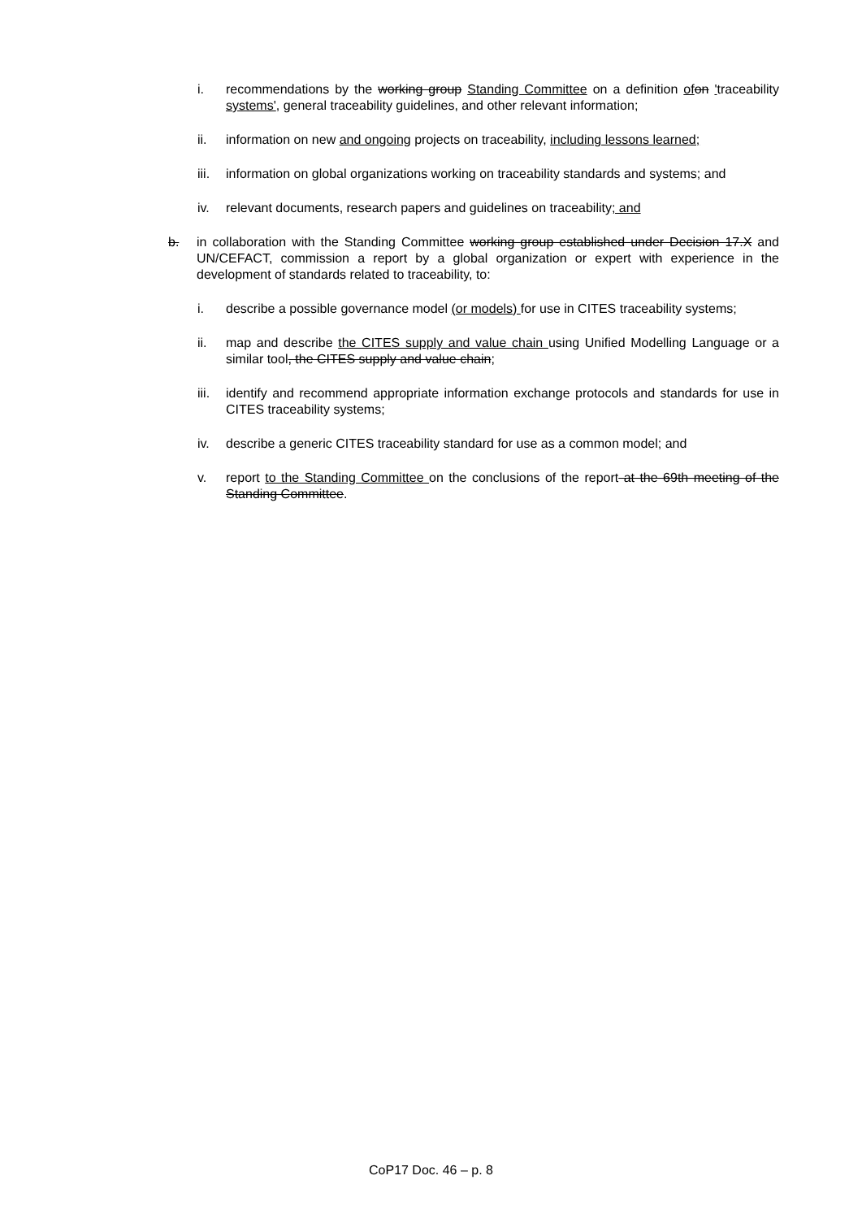i. recommendations by the working group Standing Committee on a definition of on 'traceability systems', general traceability guidelines, and other relevant information;
ii. information on new and ongoing projects on traceability, including lessons learned;
iii. information on global organizations working on traceability standards and systems; and
iv. relevant documents, research papers and guidelines on traceability; and
b. in collaboration with the Standing Committee working group established under Decision 17.X and UN/CEFACT, commission a report by a global organization or expert with experience in the development of standards related to traceability, to:
i. describe a possible governance model (or models) for use in CITES traceability systems;
ii. map and describe the CITES supply and value chain using Unified Modelling Language or a similar tool, the CITES supply and value chain;
iii. identify and recommend appropriate information exchange protocols and standards for use in CITES traceability systems;
iv. describe a generic CITES traceability standard for use as a common model; and
v. report to the Standing Committee on the conclusions of the report at the 69th meeting of the Standing Committee.
CoP17 Doc. 46 – p. 8